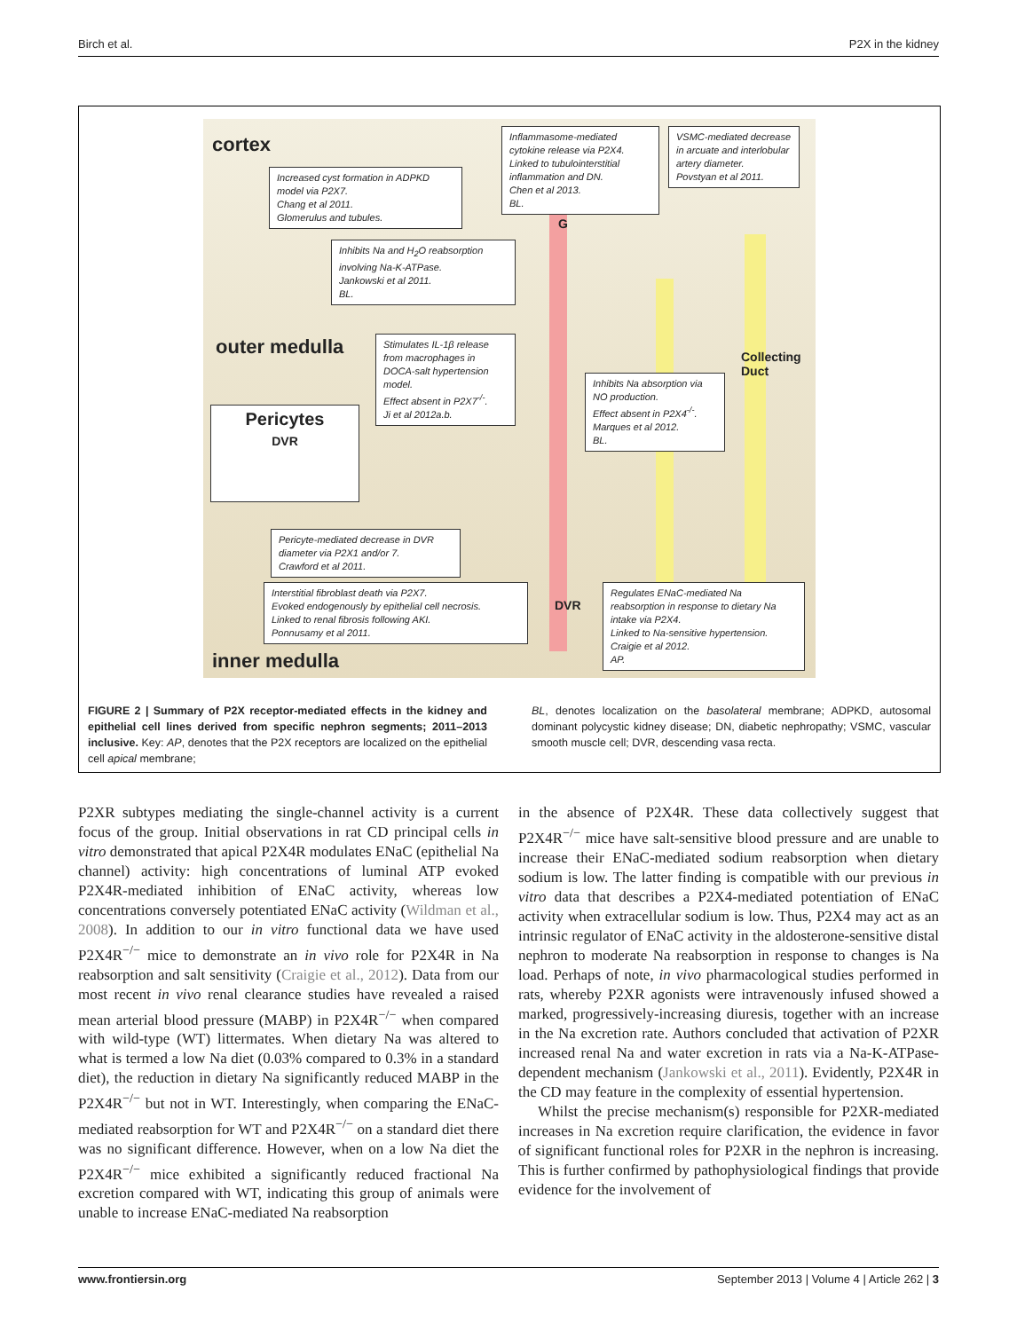Birch et al. P2X in the kidney
cortex
outer medulla
inner medulla
Increased cyst formation in ADPKD model via P2X7.
Chang et al 2011.
Glomerulus and tubules.
Inflammasome-mediated cytokine release via P2X4. Linked to tubulointerstitial inflammation and DN.
Chen et al 2013.
BL.
VSMC-mediated decrease in arcuate and interlobular artery diameter.
Povstyan et al 2011.
Inhibits Na and H<sub>2</sub>O reabsorption involving Na-K-ATPase.
Jankowski et al 2011.
BL.
Stimulates IL-1β release from macrophages in DOCA-salt hypertension model.
Effect absent in P2X7<sup>-/-</sup>.
Ji et al 2012a.b.
Pericytes
DVR
Inhibits Na absorption via NO production.
Effect absent in P2X4<sup>-/-</sup>.
Marques et al 2012.
BL.
Collecting Duct
Pericyte-mediated decrease in DVR diameter via P2X1 and/or 7.
Crawford et al 2011.
Interstitial fibroblast death via P2X7.
Evoked endogenously by epithelial cell necrosis.
Linked to renal fibrosis following AKI.
Ponnusamy et al 2011.
DVR
G
Regulates ENaC-mediated Na reabsorption in response to dietary Na intake via P2X4.
Linked to Na-sensitive hypertension.
Craigie et al 2012.
AP.
FIGURE 2 | Summary of P2X receptor-mediated effects in the kidney and epithelial cell lines derived from specific nephron segments; 2011–2013 inclusive. Key: AP, denotes that the P2X receptors are localized on the epithelial cell apical membrane;
BL, denotes localization on the basolateral membrane; ADPKD, autosomal dominant polycystic kidney disease; DN, diabetic nephropathy; VSMC, vascular smooth muscle cell; DVR, descending vasa recta.
P2XR subtypes mediating the single-channel activity is a current focus of the group. Initial observations in rat CD principal cells in vitro demonstrated that apical P2X4R modulates ENaC (epithelial Na channel) activity: high concentrations of luminal ATP evoked P2X4R-mediated inhibition of ENaC activity, whereas low concentrations conversely potentiated ENaC activity (Wildman et al., 2008). In addition to our in vitro functional data we have used P2X4R<sup>−/−</sup> mice to demonstrate an in vivo role for P2X4R in Na reabsorption and salt sensitivity (Craigie et al., 2012). Data from our most recent in vivo renal clearance studies have revealed a raised mean arterial blood pressure (MABP) in P2X4R<sup>−/−</sup> when compared with wild-type (WT) littermates. When dietary Na was altered to what is termed a low Na diet (0.03% compared to 0.3% in a standard diet), the reduction in dietary Na significantly reduced MABP in the P2X4R<sup>−/−</sup> but not in WT. Interestingly, when comparing the ENaC-mediated reabsorption for WT and P2X4R<sup>−/−</sup> on a standard diet there was no significant difference. However, when on a low Na diet the P2X4R<sup>−/−</sup> mice exhibited a significantly reduced fractional Na excretion compared with WT, indicating this group of animals were unable to increase ENaC-mediated Na reabsorption
in the absence of P2X4R. These data collectively suggest that P2X4R<sup>−/−</sup> mice have salt-sensitive blood pressure and are unable to increase their ENaC-mediated sodium reabsorption when dietary sodium is low. The latter finding is compatible with our previous in vitro data that describes a P2X4-mediated potentiation of ENaC activity when extracellular sodium is low. Thus, P2X4 may act as an intrinsic regulator of ENaC activity in the aldosterone-sensitive distal nephron to moderate Na reabsorption in response to changes is Na load. Perhaps of note, in vivo pharmacological studies performed in rats, whereby P2XR agonists were intravenously infused showed a marked, progressively-increasing diuresis, together with an increase in the Na excretion rate. Authors concluded that activation of P2XR increased renal Na and water excretion in rats via a Na-K-ATPase-dependent mechanism (Jankowski et al., 2011). Evidently, P2X4R in the CD may feature in the complexity of essential hypertension.
Whilst the precise mechanism(s) responsible for P2XR-mediated increases in Na excretion require clarification, the evidence in favor of significant functional roles for P2XR in the nephron is increasing. This is further confirmed by pathophysiological findings that provide evidence for the involvement of
www.frontiersin.org September 2013 | Volume 4 | Article 262 | 3